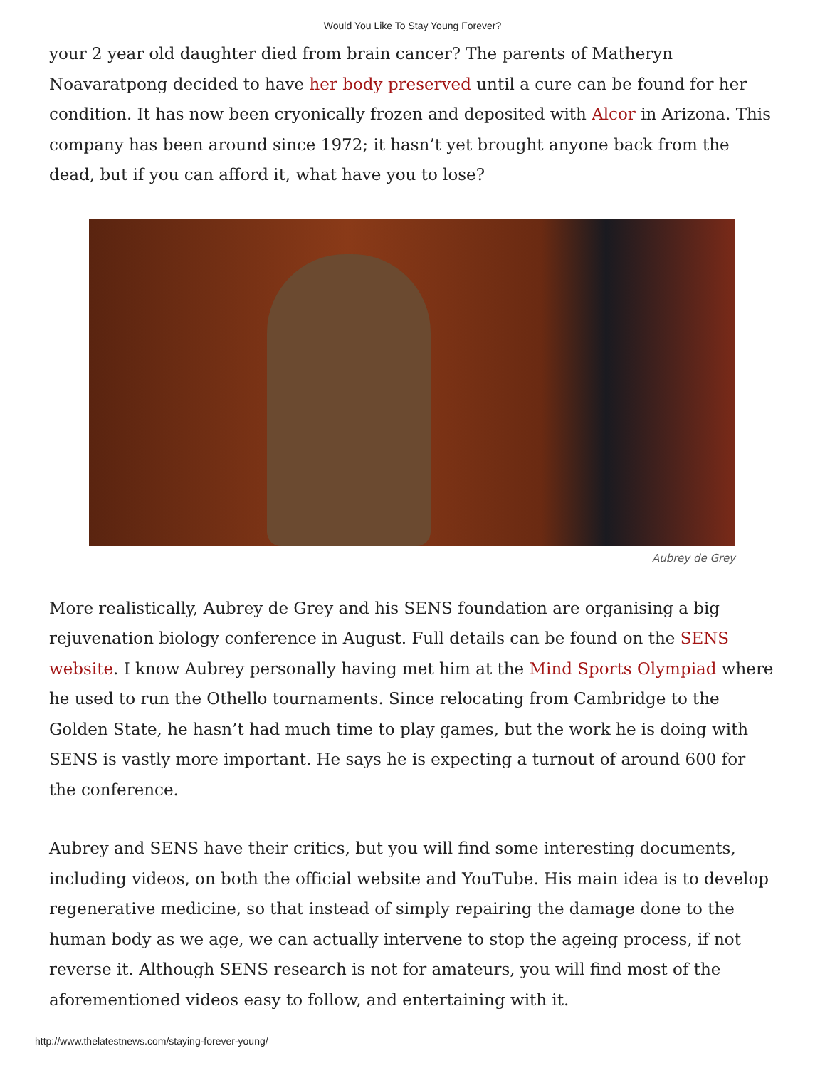Would You Like To Stay Young Forever?
your 2 year old daughter died from brain cancer? The parents of Matheryn Noavaratpong decided to have her body preserved until a cure can be found for her condition. It has now been cryonically frozen and deposited with Alcor in Arizona. This company has been around since 1972; it hasn’t yet brought anyone back from the dead, but if you can afford it, what have you to lose?
Aubrey de Grey
More realistically, Aubrey de Grey and his SENS foundation are organising a big rejuvenation biology conference in August. Full details can be found on the SENS website. I know Aubrey personally having met him at the Mind Sports Olympiad where he used to run the Othello tournaments. Since relocating from Cambridge to the Golden State, he hasn’t had much time to play games, but the work he is doing with SENS is vastly more important. He says he is expecting a turnout of around 600 for the conference.
Aubrey and SENS have their critics, but you will find some interesting documents, including videos, on both the official website and YouTube. His main idea is to develop regenerative medicine, so that instead of simply repairing the damage done to the human body as we age, we can actually intervene to stop the ageing process, if not reverse it. Although SENS research is not for amateurs, you will find most of the aforementioned videos easy to follow, and entertaining with it.
http://www.thelatestnews.com/staying-forever-young/